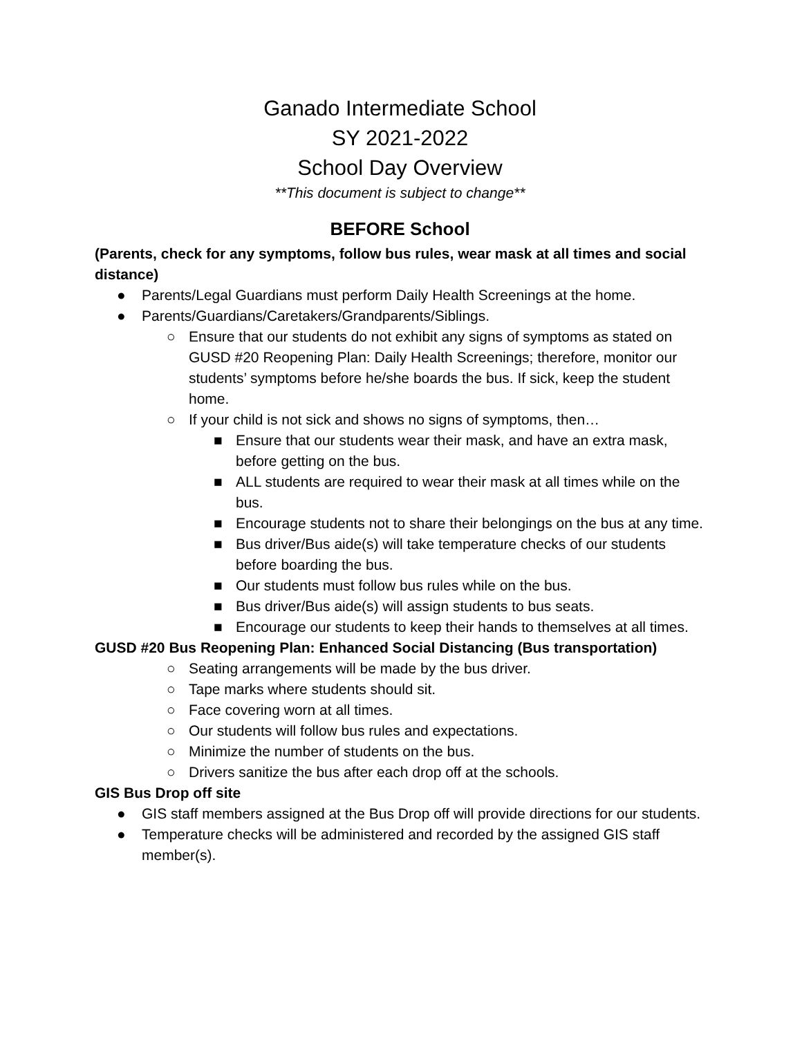Ganado Intermediate School
SY 2021-2022
School Day Overview
**This document is subject to change**
BEFORE School
(Parents, check for any symptoms, follow bus rules, wear mask at all times and social distance)
● Parents/Legal Guardians must perform Daily Health Screenings at the home.
● Parents/Guardians/Caretakers/Grandparents/Siblings.
○ Ensure that our students do not exhibit any signs of symptoms as stated on GUSD #20 Reopening Plan: Daily Health Screenings; therefore, monitor our students’ symptoms before he/she boards the bus. If sick, keep the student home.
○ If your child is not sick and shows no signs of symptoms, then…
■ Ensure that our students wear their mask, and have an extra mask, before getting on the bus.
■ ALL students are required to wear their mask at all times while on the bus.
■ Encourage students not to share their belongings on the bus at any time.
■ Bus driver/Bus aide(s) will take temperature checks of our students before boarding the bus.
■ Our students must follow bus rules while on the bus.
■ Bus driver/Bus aide(s) will assign students to bus seats.
■ Encourage our students to keep their hands to themselves at all times.
GUSD #20 Bus Reopening Plan: Enhanced Social Distancing (Bus transportation)
○ Seating arrangements will be made by the bus driver.
○ Tape marks where students should sit.
○ Face covering worn at all times.
○ Our students will follow bus rules and expectations.
○ Minimize the number of students on the bus.
○ Drivers sanitize the bus after each drop off at the schools.
GIS Bus Drop off site
● GIS staff members assigned at the Bus Drop off will provide directions for our students.
● Temperature checks will be administered and recorded by the assigned GIS staff member(s).